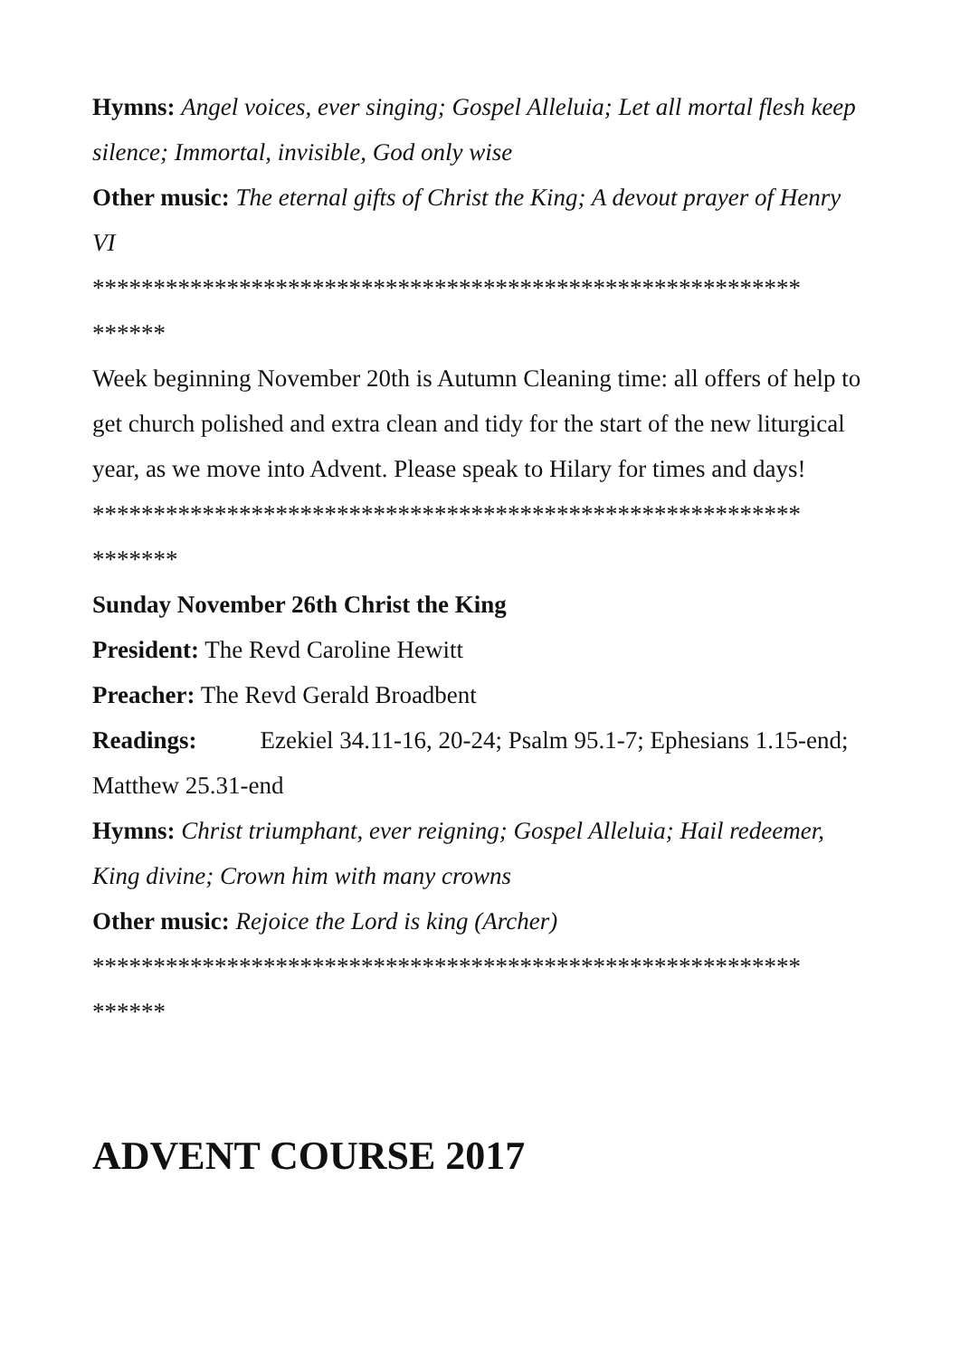Hymns: Angel voices, ever singing; Gospel Alleluia; Let all mortal flesh keep silence; Immortal, invisible, God only wise
Other music: The eternal gifts of Christ the King; A devout prayer of Henry VI
**********************************************************
******
Week beginning November 20th is Autumn Cleaning time: all offers of help to get church polished and extra clean and tidy for the start of the new liturgical year, as we move into Advent. Please speak to Hilary for times and days!
**********************************************************
*******
Sunday November 26th Christ the King
President: The Revd Caroline Hewitt
Preacher: The Revd Gerald Broadbent
Readings: Ezekiel 34.11-16, 20-24; Psalm 95.1-7; Ephesians 1.15-end; Matthew 25.31-end
Hymns: Christ triumphant, ever reigning; Gospel Alleluia; Hail redeemer, King divine; Crown him with many crowns
Other music: Rejoice the Lord is king (Archer)
**********************************************************
******
ADVENT COURSE 2017